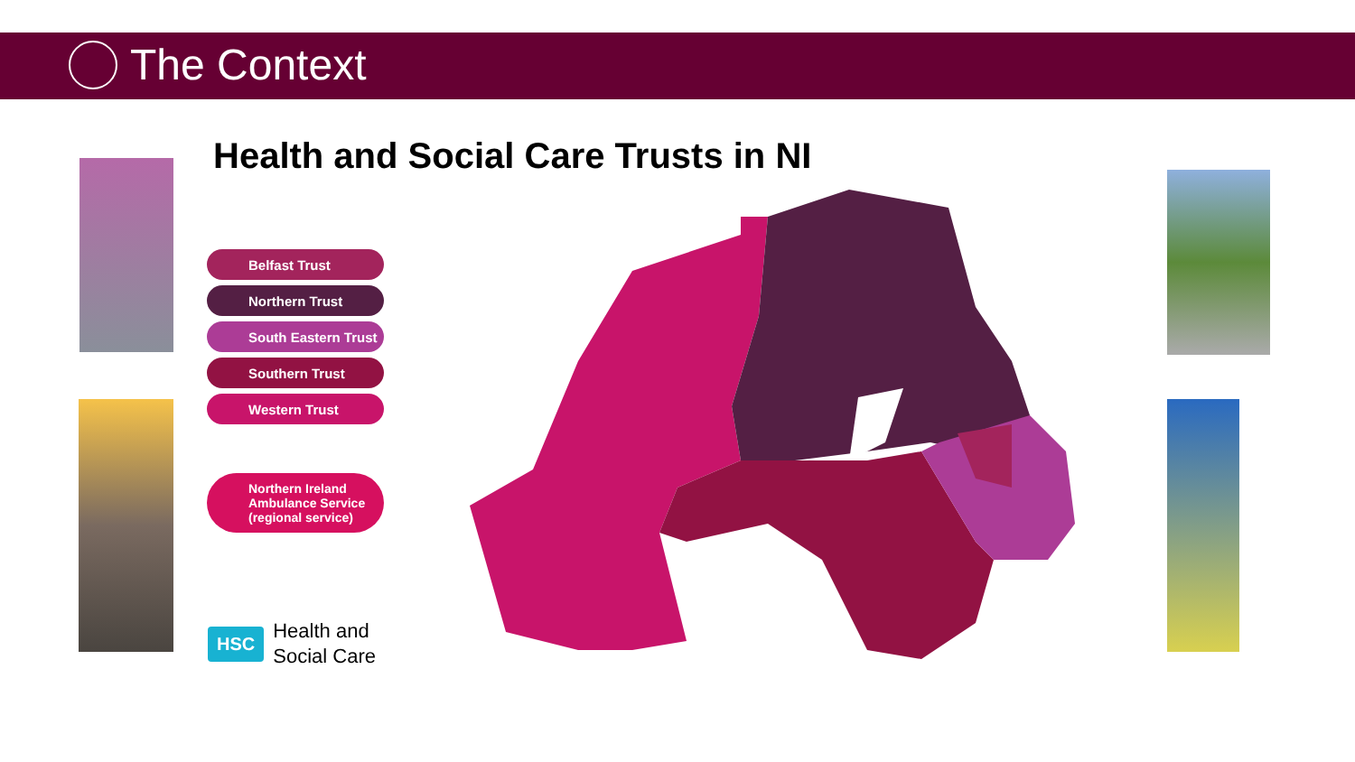The Context
Health and Social Care Trusts in NI
Belfast Trust
Northern Trust
South Eastern Trust
Southern Trust
Western Trust
Northern Ireland Ambulance Service (regional service)
HSC Health and
Social Care